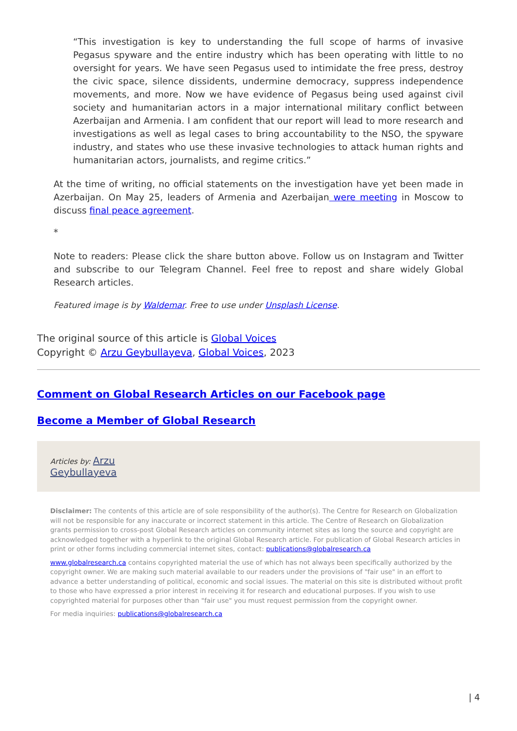“This investigation is key to understanding the full scope of harms of invasive Pegasus spyware and the entire industry which has been operating with little to no oversight for years. We have seen Pegasus used to intimidate the free press, destroy the civic space, silence dissidents, undermine democracy, suppress independence movements, and more. Now we have evidence of Pegasus being used against civil society and humanitarian actors in a major international military conflict between Azerbaijan and Armenia. I am confident that our report will lead to more research and investigations as well as legal cases to bring accountability to the NSO, the spyware industry, and states who use these invasive technologies to attack human rights and humanitarian actors, journalists, and regime critics.”
At the time of writing, no official statements on the investigation have yet been made in Azerbaijan. On May 25, leaders of Armenia and Azerbaijan were meeting in Moscow to discuss final peace agreement.
*
Note to readers: Please click the share button above. Follow us on Instagram and Twitter and subscribe to our Telegram Channel. Feel free to repost and share widely Global Research articles.
Featured image is by Waldemar. Free to use under Unsplash License.
The original source of this article is Global Voices
Copyright © Arzu Geybullayeva, Global Voices, 2023
Comment on Global Research Articles on our Facebook page
Become a Member of Global Research
Articles by: Arzu
Geybullayeva
Disclaimer: The contents of this article are of sole responsibility of the author(s). The Centre for Research on Globalization will not be responsible for any inaccurate or incorrect statement in this article. The Centre of Research on Globalization grants permission to cross-post Global Research articles on community internet sites as long the source and copyright are acknowledged together with a hyperlink to the original Global Research article. For publication of Global Research articles in print or other forms including commercial internet sites, contact: publications@globalresearch.ca
www.globalresearch.ca contains copyrighted material the use of which has not always been specifically authorized by the copyright owner. We are making such material available to our readers under the provisions of "fair use" in an effort to advance a better understanding of political, economic and social issues. The material on this site is distributed without profit to those who have expressed a prior interest in receiving it for research and educational purposes. If you wish to use copyrighted material for purposes other than "fair use" you must request permission from the copyright owner.
For media inquiries: publications@globalresearch.ca
| 4